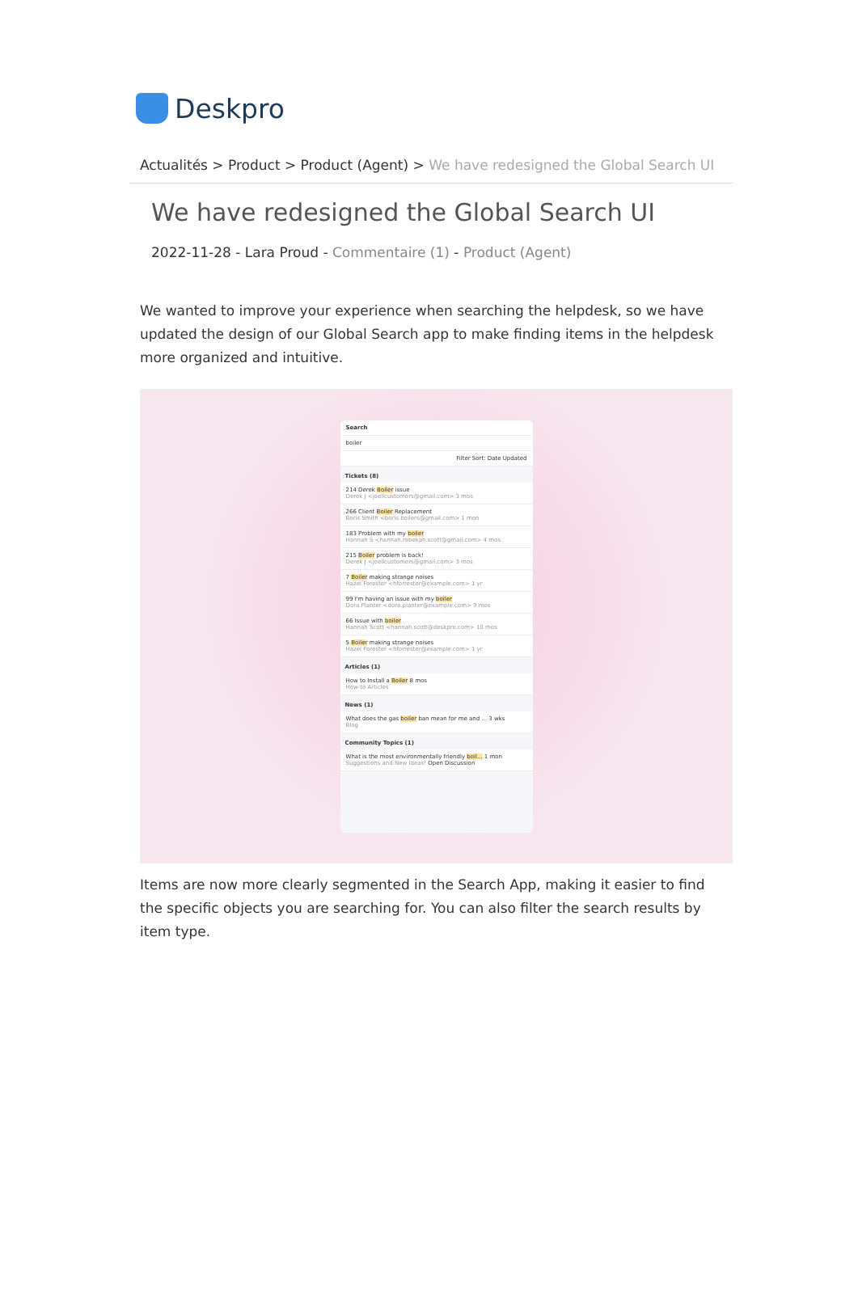Deskpro
Actualités > Product > Product (Agent) > We have redesigned the Global Search UI
We have redesigned the Global Search UI
2022-11-28 - Lara Proud - Commentaire (1) - Product (Agent)
We wanted to improve your experience when searching the helpdesk, so we have updated the design of our Global Search app to make finding items in the helpdesk more organized and intuitive.
Search
boiler
Filter Sort: Date Updated
Tickets (8)
214 Derek Boiler issue
Derek J <joellcustomers@gmail.com> 3 mos
266 Client Boiler Replacement
Boris Smith <boris.boilers@gmail.com> 1 mon
183 Problem with my boiler
Hannah S <hannah.rebekah.scott@gmail.com> 4 mos
215 Boiler problem is back!
Derek J <joellcustomers@gmail.com> 3 mos
7 Boiler making strange noises
Hazel Forester <hforrester@example.com> 1 yr
99 I'm having an issue with my boiler
Dora Planter <dora.planter@example.com> 9 mos
66 Issue with boiler
Hannah Scott <hannah.scott@deskpro.com> 10 mos
5 Boiler making strange noises
Hazel Forester <hforrester@example.com> 1 yr
Articles (1)
How to Install a Boiler 8 mos
How-to Articles
News (1)
What does the gas boiler ban mean for me and ... 3 wks
Blog
Community Topics (1)
What is the most environmentally friendly boil... 1 mon
Suggestions and New Ideas! Open Discussion
Items are now more clearly segmented in the Search App, making it easier to find the specific objects you are searching for. You can also filter the search results by item type.